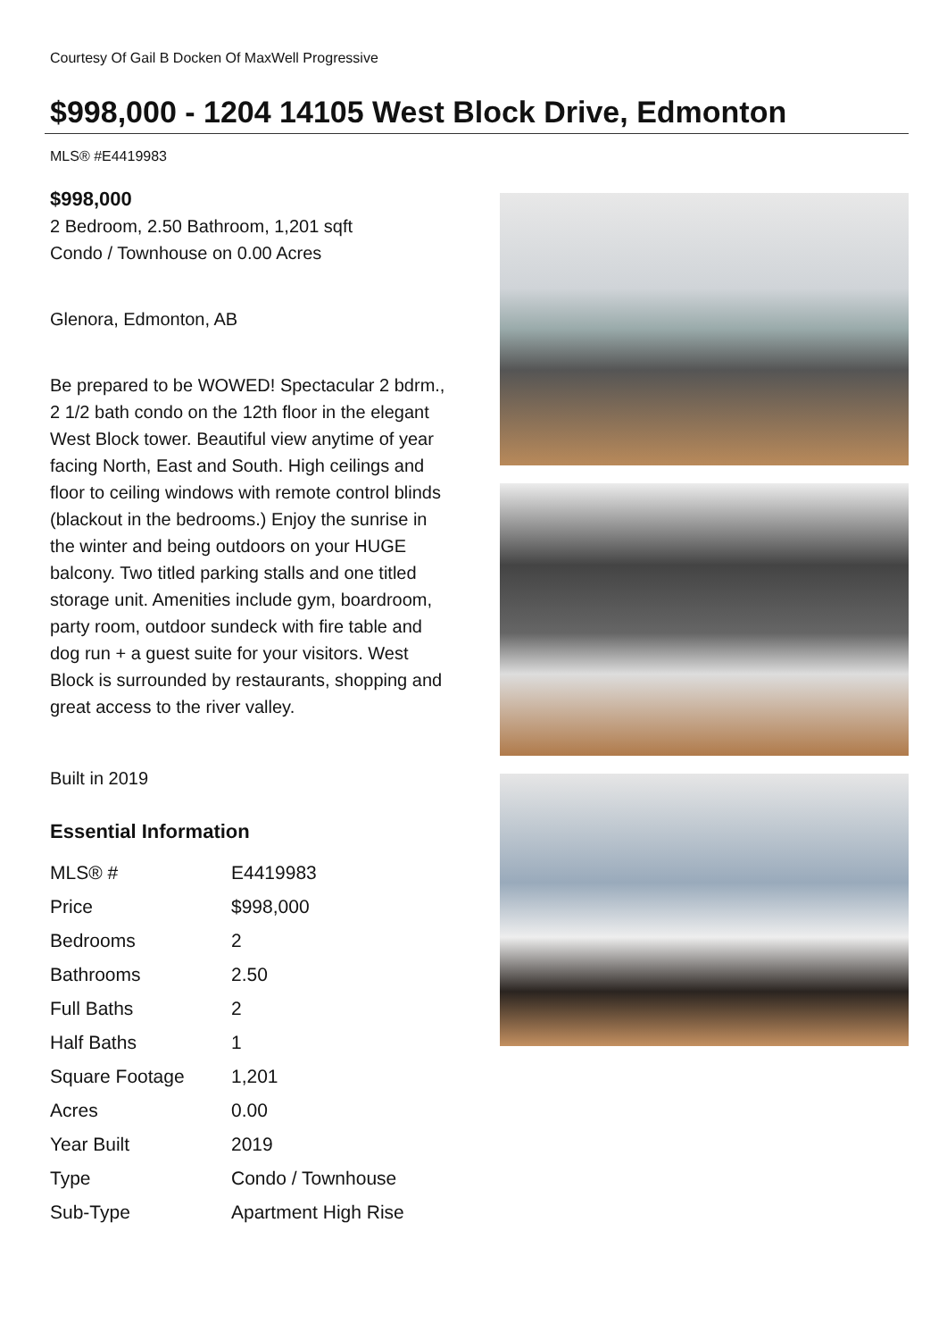Courtesy Of Gail B Docken Of MaxWell Progressive
$998,000 - 1204 14105 West Block Drive, Edmonton
MLS® #E4419983
$998,000
2 Bedroom, 2.50 Bathroom, 1,201 sqft
Condo / Townhouse on 0.00 Acres
Glenora, Edmonton, AB
Be prepared to be WOWED! Spectacular 2 bdrm., 2 1/2 bath condo on the 12th floor in the elegant West Block tower. Beautiful view anytime of year facing North, East and South. High ceilings and floor to ceiling windows with remote control blinds (blackout in the bedrooms.) Enjoy the sunrise in the winter and being outdoors on your HUGE balcony. Two titled parking stalls and one titled storage unit. Amenities include gym, boardroom, party room, outdoor sundeck with fire table and dog run + a guest suite for your visitors. West Block is surrounded by restaurants, shopping and great access to the river valley.
Built in 2019
Essential Information
| MLS® # | E4419983 |
| Price | $998,000 |
| Bedrooms | 2 |
| Bathrooms | 2.50 |
| Full Baths | 2 |
| Half Baths | 1 |
| Square Footage | 1,201 |
| Acres | 0.00 |
| Year Built | 2019 |
| Type | Condo / Townhouse |
| Sub-Type | Apartment High Rise |